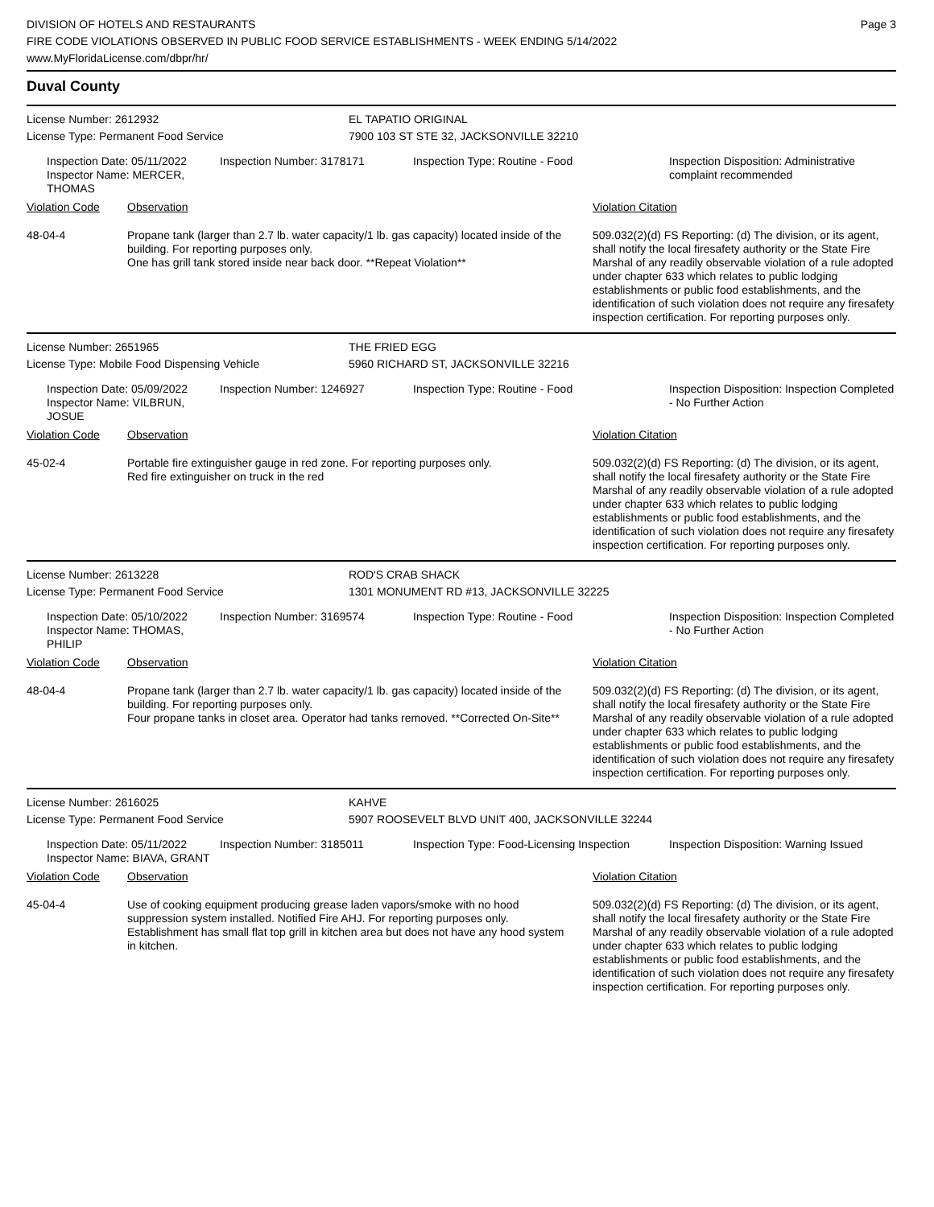DIVISION OF HOTELS AND RESTAURANTS
FIRE CODE VIOLATIONS OBSERVED IN PUBLIC FOOD SERVICE ESTABLISHMENTS - WEEK ENDING 5/14/2022
www.MyFloridaLicense.com/dbpr/hr/
Page 3
Duval County
| License Number: 2612932 | EL TAPATIO ORIGINAL |
| License Type: Permanent Food Service | 7900 103 ST STE 32, JACKSONVILLE 32210 |
| | Inspection Date: 05/11/2022 Inspector Name: MERCER, THOMAS | Inspection Number: 3178171 | Inspection Type: Routine - Food | Inspection Disposition: Administrative complaint recommended |
| Violation Code | Observation | Violation Citation |
| 48-04-4 | Propane tank (larger than 2.7 lb. water capacity/1 lb. gas capacity) located inside of the building. For reporting purposes only. One has grill tank stored inside near back door. **Repeat Violation** | 509.032(2)(d) FS Reporting: (d) The division, or its agent, shall notify the local firesafety authority or the State Fire Marshal of any readily observable violation of a rule adopted under chapter 633 which relates to public lodging establishments or public food establishments, and the identification of such violation does not require any firesafety inspection certification. For reporting purposes only. |
| License Number: 2651965 | THE FRIED EGG |
| License Type: Mobile Food Dispensing Vehicle | 5960 RICHARD ST, JACKSONVILLE 32216 |
| | Inspection Date: 05/09/2022 Inspector Name: VILBRUN, JOSUE | Inspection Number: 1246927 | Inspection Type: Routine - Food | Inspection Disposition: Inspection Completed - No Further Action |
| Violation Code | Observation | Violation Citation |
| 45-02-4 | Portable fire extinguisher gauge in red zone. For reporting purposes only. Red fire extinguisher on truck in the red | 509.032(2)(d) FS Reporting: (d) The division, or its agent, shall notify the local firesafety authority or the State Fire Marshal of any readily observable violation of a rule adopted under chapter 633 which relates to public lodging establishments or public food establishments, and the identification of such violation does not require any firesafety inspection certification. For reporting purposes only. |
| License Number: 2613228 | ROD'S CRAB SHACK |
| License Type: Permanent Food Service | 1301 MONUMENT RD #13, JACKSONVILLE 32225 |
| | Inspection Date: 05/10/2022 Inspector Name: THOMAS, PHILIP | Inspection Number: 3169574 | Inspection Type: Routine - Food | Inspection Disposition: Inspection Completed - No Further Action |
| Violation Code | Observation | Violation Citation |
| 48-04-4 | Propane tank (larger than 2.7 lb. water capacity/1 lb. gas capacity) located inside of the building. For reporting purposes only. Four propane tanks in closet area. Operator had tanks removed. **Corrected On-Site** | 509.032(2)(d) FS Reporting: (d) The division, or its agent, shall notify the local firesafety authority or the State Fire Marshal of any readily observable violation of a rule adopted under chapter 633 which relates to public lodging establishments or public food establishments, and the identification of such violation does not require any firesafety inspection certification. For reporting purposes only. |
| License Number: 2616025 | KAHVE |
| License Type: Permanent Food Service | 5907 ROOSEVELT BLVD UNIT 400, JACKSONVILLE 32244 |
| | Inspection Date: 05/11/2022 Inspector Name: BIAVA, GRANT | Inspection Number: 3185011 | Inspection Type: Food-Licensing Inspection | Inspection Disposition: Warning Issued |
| Violation Code | Observation | Violation Citation |
| 45-04-4 | Use of cooking equipment producing grease laden vapors/smoke with no hood suppression system installed. Notified Fire AHJ. For reporting purposes only. Establishment has small flat top grill in kitchen area but does not have any hood system in kitchen. | 509.032(2)(d) FS Reporting: (d) The division, or its agent, shall notify the local firesafety authority or the State Fire Marshal of any readily observable violation of a rule adopted under chapter 633 which relates to public lodging establishments or public food establishments, and the identification of such violation does not require any firesafety inspection certification. For reporting purposes only. |